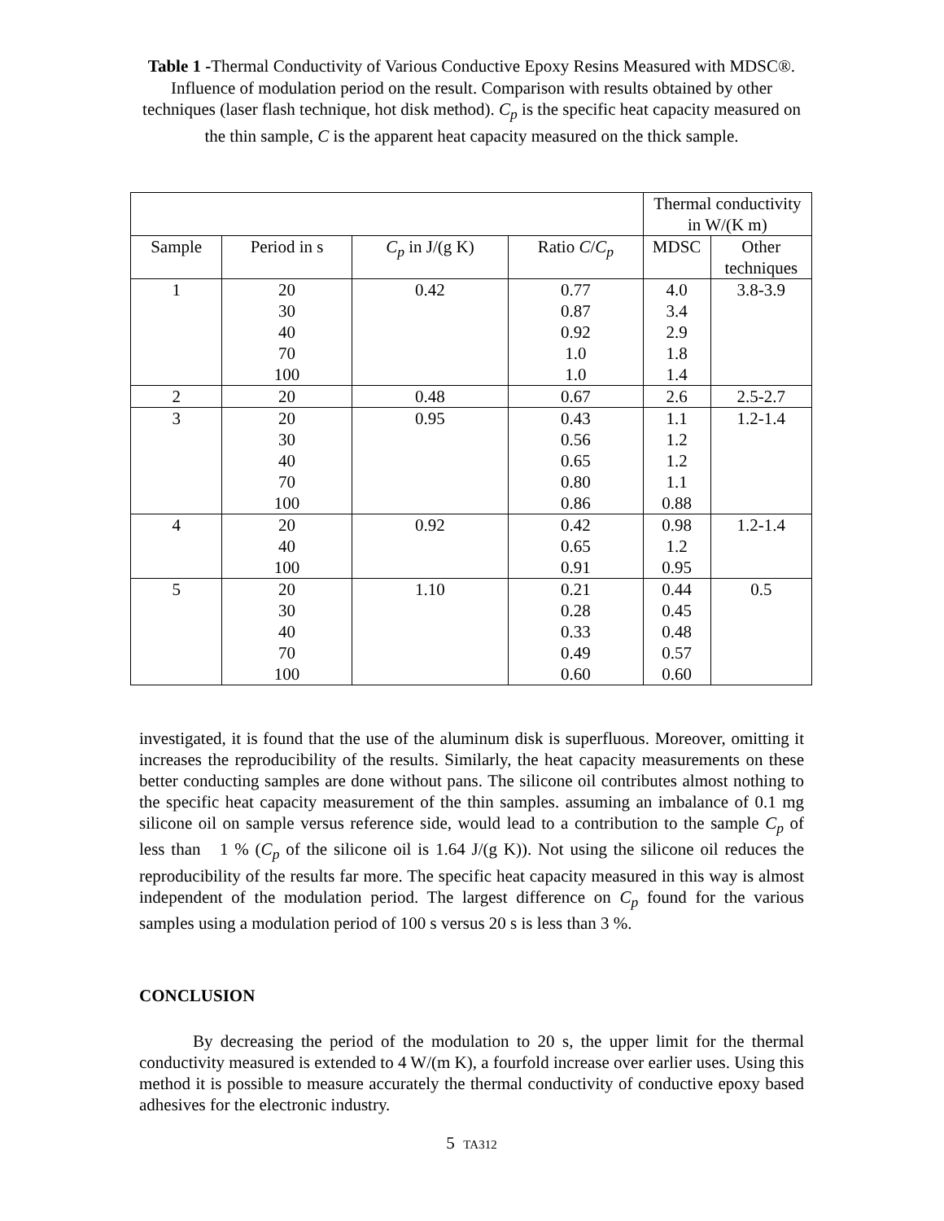Table 1 -Thermal Conductivity of Various Conductive Epoxy Resins Measured with MDSC®. Influence of modulation period on the result. Comparison with results obtained by other techniques (laser flash technique, hot disk method). C<sub>p</sub> is the specific heat capacity measured on the thin sample, C is the apparent heat capacity measured on the thick sample.
| | | | | Thermal conductivity in W/(K m) | |
| Sample | Period in s | C<sub>p</sub> in J/(g K) | Ratio C / C<sub>p</sub> | MDSC | Other techniques |
| 1 | 20 30 40 70 100 | 0.42 | 0.77 0.87 0.92 1.0 1.0 | 4.0 3.4 2.9 1.8 1.4 | 3.8-3.9 |
| 2 | 20 | 0.48 | 0.67 | 2.6 | 2.5-2.7 |
| 3 | 20 30 40 70 100 | 0.95 | 0.43 0.56 0.65 0.80 0.86 | 1.1 1.2 1.2 1.1 0.88 | 1.2-1.4 |
| 4 | 20 40 100 | 0.92 | 0.42 0.65 0.91 | 0.98 1.2 0.95 | 1.2-1.4 |
| 5 | 20 30 40 70 100 | 1.10 | 0.21 0.28 0.33 0.49 0.60 | 0.44 0.45 0.48 0.57 0.60 | 0.5 |
investigated, it is found that the use of the aluminum disk is superfluous. Moreover, omitting it increases the reproducibility of the results. Similarly, the heat capacity measurements on these better conducting samples are done without pans. The silicone oil contributes almost nothing to the specific heat capacity measurement of the thin samples. assuming an imbalance of 0.1 mg silicone oil on sample versus reference side, would lead to a contribution to the sample C<sub>p</sub> of less than 1 % (C<sub>p</sub> of the silicone oil is 1.64 J/(g K)). Not using the silicone oil reduces the reproducibility of the results far more. The specific heat capacity measured in this way is almost independent of the modulation period. The largest difference on C<sub>p</sub> found for the various samples using a modulation period of 100 s versus 20 s is less than 3 %.
CONCLUSION
By decreasing the period of the modulation to 20 s, the upper limit for the thermal conductivity measured is extended to 4 W/(m K), a fourfold increase over earlier uses. Using this method it is possible to measure accurately the thermal conductivity of conductive epoxy based adhesives for the electronic industry.
5 TA312